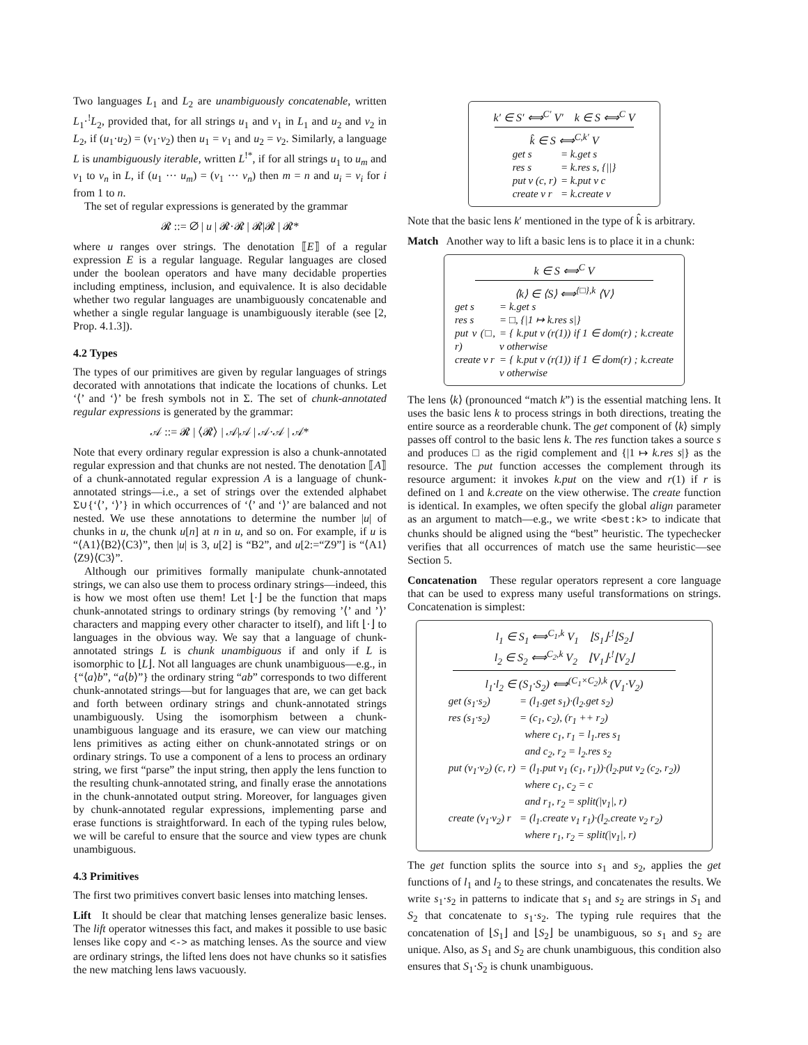Two languages L<sub>1</sub> and L<sub>2</sub> are unambiguously concatenable, written L<sub>1</sub>·<sup>!</sup>L<sub>2</sub>, provided that, for all strings u<sub>1</sub> and v<sub>1</sub> in L<sub>1</sub> and u<sub>2</sub> and v<sub>2</sub> in L<sub>2</sub>, if (u<sub>1</sub>·u<sub>2</sub>) = (v<sub>1</sub>·v<sub>2</sub>) then u<sub>1</sub> = v<sub>1</sub> and u<sub>2</sub> = v<sub>2</sub>. Similarly, a language L is unambiguously iterable, written L<sup>!*</sup>, if for all strings u<sub>1</sub> to u<sub>m</sub> and v<sub>1</sub> to v<sub>n</sub> in L, if (u<sub>1</sub> ··· u<sub>m</sub>) = (v<sub>1</sub> ··· v<sub>n</sub>) then m = n and u<sub>i</sub> = v<sub>i</sub> for i from 1 to n.
The set of regular expressions is generated by the grammar
𝓡 ::= ∅ | u | 𝓡·𝓡 | 𝓡|𝓡 | 𝓡*
where u ranges over strings. The denotation ⟦E⟧ of a regular expression E is a regular language. Regular languages are closed under the boolean operators and have many decidable properties including emptiness, inclusion, and equivalence. It is also decidable whether two regular languages are unambiguously concatenable and whether a single regular language is unambiguously iterable (see [2, Prop. 4.1.3]).
4.2 Types
The types of our primitives are given by regular languages of strings decorated with annotations that indicate the locations of chunks. Let ‘⟨’ and ‘⟩’ be fresh symbols not in Σ. The set of chunk-annotated regular expressions is generated by the grammar:
𝒜 ::= 𝓡 | ⟨𝓡⟩ | 𝒜|𝒜 | 𝒜·𝒜 | 𝒜*
Note that every ordinary regular expression is also a chunk-annotated regular expression and that chunks are not nested. The denotation ⟦A⟧ of a chunk-annotated regular expression A is a language of chunk-annotated strings—i.e., a set of strings over the extended alphabet Σ∪{‘⟨’, ‘⟩’} in which occurrences of ‘⟨’ and ‘⟩’ are balanced and not nested. We use these annotations to determine the number |u| of chunks in u, the chunk u[n] at n in u, and so on. For example, if u is “⟨A1⟩⟨B2⟩⟨C3⟩”, then |u| is 3, u[2] is “B2”, and u[2:=“Z9”] is “⟨A1⟩⟨Z9⟩⟨C3⟩”.
Although our primitives formally manipulate chunk-annotated strings, we can also use them to process ordinary strings—indeed, this is how we most often use them! Let ⌊·⌋ be the function that maps chunk-annotated strings to ordinary strings (by removing ’⟨’ and ’⟩’ characters and mapping every other character to itself), and lift ⌊·⌋ to languages in the obvious way. We say that a language of chunk-annotated strings L is chunk unambiguous if and only if L is isomorphic to ⌊L⌋. Not all languages are chunk unambiguous—e.g., in {“⟨a⟩b”, “a⟨b⟩”} the ordinary string “ab” corresponds to two different chunk-annotated strings—but for languages that are, we can get back and forth between ordinary strings and chunk-annotated strings unambiguously. Using the isomorphism between a chunk-unambiguous language and its erasure, we can view our matching lens primitives as acting either on chunk-annotated strings or on ordinary strings. To use a component of a lens to process an ordinary string, we first “parse” the input string, then apply the lens function to the resulting chunk-annotated string, and finally erase the annotations in the chunk-annotated output string. Moreover, for languages given by chunk-annotated regular expressions, implementing parse and erase functions is straightforward. In each of the typing rules below, we will be careful to ensure that the source and view types are chunk unambiguous.
4.3 Primitives
The first two primitives convert basic lenses into matching lenses.
Lift It should be clear that matching lenses generalize basic lenses. The lift operator witnesses this fact, and makes it possible to use basic lenses like copy and <-> as matching lenses. As the source and view are ordinary strings, the lifted lens does not have chunks so it satisfies the new matching lens laws vacuously.
k′ ∈ S′ ⟺<sup>C′</sup> V′ k ∈ S ⟺<sup>C</sup> V
k̂ ∈ S ⟺<sup>C,k′</sup> V
| get s | = k.get s |
| res s | = k.res s, {//} |
| put v (c, r) | = k.put v c |
| create v r | = k.create v |
Note that the basic lens k′ mentioned in the type of k̂ is arbitrary.
Match Another way to lift a basic lens is to place it in a chunk:
k ∈ S ⟺<sup>C</sup> V
⟨k⟩ ∈ ⟨S⟩ ⟺<sup>{□},k</sup> ⟨V⟩
| get s | = k.get s |
| res s | = □, {/1 ↦ k.res s/} |
| put v (□, r) | = { k.put v (r(1)) if 1 ∈ dom(r) ; k.create v otherwise |
| create v r | = { k.put v (r(1)) if 1 ∈ dom(r) ; k.create v otherwise |
The lens ⟨k⟩ (pronounced “match k”) is the essential matching lens. It uses the basic lens k to process strings in both directions, treating the entire source as a reorderable chunk. The get component of ⟨k⟩ simply passes off control to the basic lens k. The res function takes a source s and produces □ as the rigid complement and {|1 ↦ k.res s|} as the resource. The put function accesses the complement through its resource argument: it invokes k.put on the view and r(1) if r is defined on 1 and k.create on the view otherwise. The create function is identical. In examples, we often specify the global align parameter as an argument to match—e.g., we write <best:k> to indicate that chunks should be aligned using the “best” heuristic. The typechecker verifies that all occurrences of match use the same heuristic—see Section 5.
Concatenation These regular operators represent a core language that can be used to express many useful transformations on strings. Concatenation is simplest:
l<sub>1</sub> ∈ S<sub>1</sub> ⟺<sup>C<sub>1</sub>,k</sup> V<sub>1</sub> ⌊S<sub>1</sub>⌋·<sup>!</sup>⌊S<sub>2</sub>⌋
l<sub>2</sub> ∈ S<sub>2</sub> ⟺<sup>C<sub>2</sub>,k</sup> V<sub>2</sub> ⌊V<sub>1</sub>⌋·<sup>!</sup>⌊V<sub>2</sub>⌋
l<sub>1</sub>·l<sub>2</sub> ∈ (S<sub>1</sub>·S<sub>2</sub>) ⟺<sup>(C<sub>1</sub>×C<sub>2</sub>),k</sup> (V<sub>1</sub>·V<sub>2</sub>)
| get (s<sub>1</sub>·s<sub>2</sub>) | = (l<sub>1</sub>.get s<sub>1</sub>)·(l<sub>2</sub>.get s<sub>2</sub>) |
| res (s<sub>1</sub>·s<sub>2</sub>) | = (c<sub>1</sub>, c<sub>2</sub>), (r<sub>1</sub> ++ r<sub>2</sub>) where c<sub>1</sub>, r<sub>1</sub> = l<sub>1</sub>.res s<sub>1</sub> and c<sub>2</sub>, r<sub>2</sub> = l<sub>2</sub>.res s<sub>2</sub> |
| put (v<sub>1</sub>·v<sub>2</sub>) (c, r) | = (l<sub>1</sub>.put v<sub>1</sub> (c<sub>1</sub>, r<sub>1</sub>))·(l<sub>2</sub>.put v<sub>2</sub> (c<sub>2</sub>, r<sub>2</sub>)) where c<sub>1</sub>, c<sub>2</sub> = c and r<sub>1</sub>, r<sub>2</sub> = split(/v<sub>1</sub>/, r) |
| create (v<sub>1</sub>·v<sub>2</sub>) r | = (l<sub>1</sub>.create v<sub>1</sub> r<sub>1</sub>)·(l<sub>2</sub>.create v<sub>2</sub> r<sub>2</sub>) where r<sub>1</sub>, r<sub>2</sub> = split(/v<sub>1</sub>/, r) |
The get function splits the source into s<sub>1</sub> and s<sub>2</sub>, applies the get functions of l<sub>1</sub> and l<sub>2</sub> to these strings, and concatenates the results. We write s<sub>1</sub>·s<sub>2</sub> in patterns to indicate that s<sub>1</sub> and s<sub>2</sub> are strings in S<sub>1</sub> and S<sub>2</sub> that concatenate to s<sub>1</sub>·s<sub>2</sub>. The typing rule requires that the concatenation of ⌊S<sub>1</sub>⌋ and ⌊S<sub>2</sub>⌋ be unambiguous, so s<sub>1</sub> and s<sub>2</sub> are unique. Also, as S<sub>1</sub> and S<sub>2</sub> are chunk unambiguous, this condition also ensures that S<sub>1</sub>·S<sub>2</sub> is chunk unambiguous.